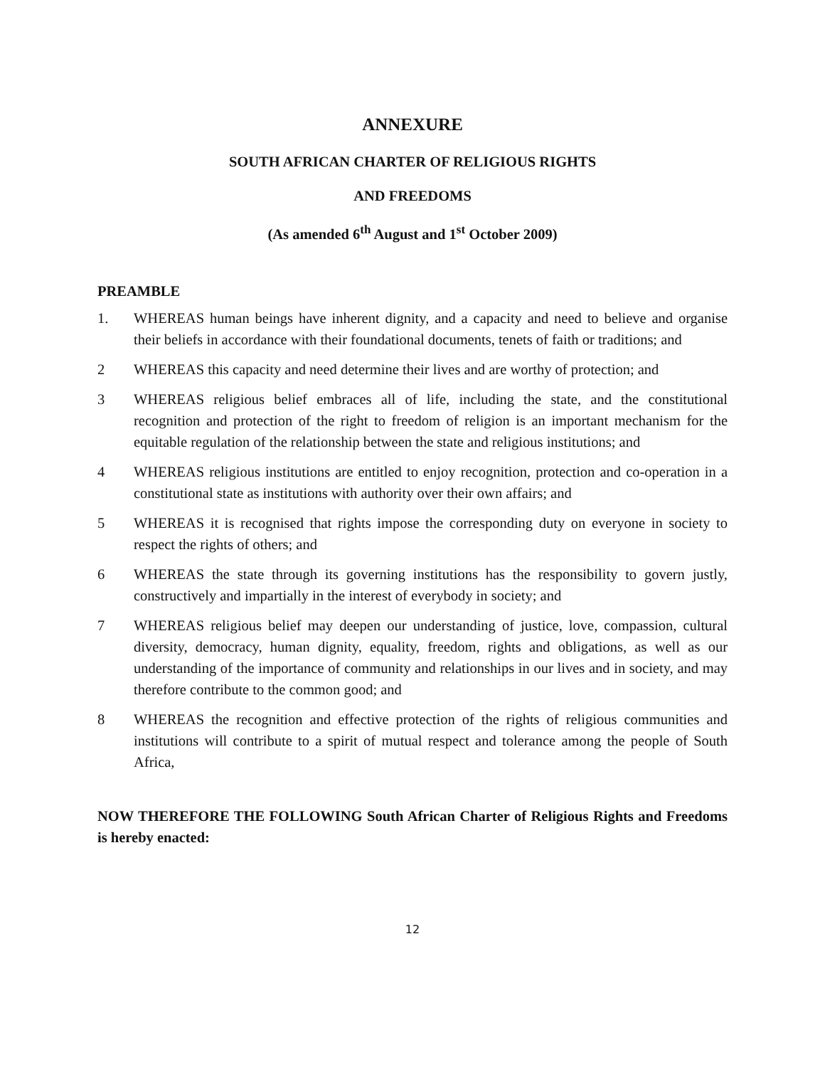ANNEXURE
SOUTH AFRICAN CHARTER OF RELIGIOUS RIGHTS
AND FREEDOMS
(As amended 6<sup>th</sup> August and 1<sup>st</sup> October 2009)
PREAMBLE
1. WHEREAS human beings have inherent dignity, and a capacity and need to believe and organise their beliefs in accordance with their foundational documents, tenets of faith or traditions; and
2 WHEREAS this capacity and need determine their lives and are worthy of protection; and
3 WHEREAS religious belief embraces all of life, including the state, and the constitutional recognition and protection of the right to freedom of religion is an important mechanism for the equitable regulation of the relationship between the state and religious institutions; and
4 WHEREAS religious institutions are entitled to enjoy recognition, protection and co-operation in a constitutional state as institutions with authority over their own affairs; and
5 WHEREAS it is recognised that rights impose the corresponding duty on everyone in society to respect the rights of others; and
6 WHEREAS the state through its governing institutions has the responsibility to govern justly, constructively and impartially in the interest of everybody in society; and
7 WHEREAS religious belief may deepen our understanding of justice, love, compassion, cultural diversity, democracy, human dignity, equality, freedom, rights and obligations, as well as our understanding of the importance of community and relationships in our lives and in society, and may therefore contribute to the common good; and
8 WHEREAS the recognition and effective protection of the rights of religious communities and institutions will contribute to a spirit of mutual respect and tolerance among the people of South Africa,
NOW THEREFORE THE FOLLOWING South African Charter of Religious Rights and Freedoms is hereby enacted:
12